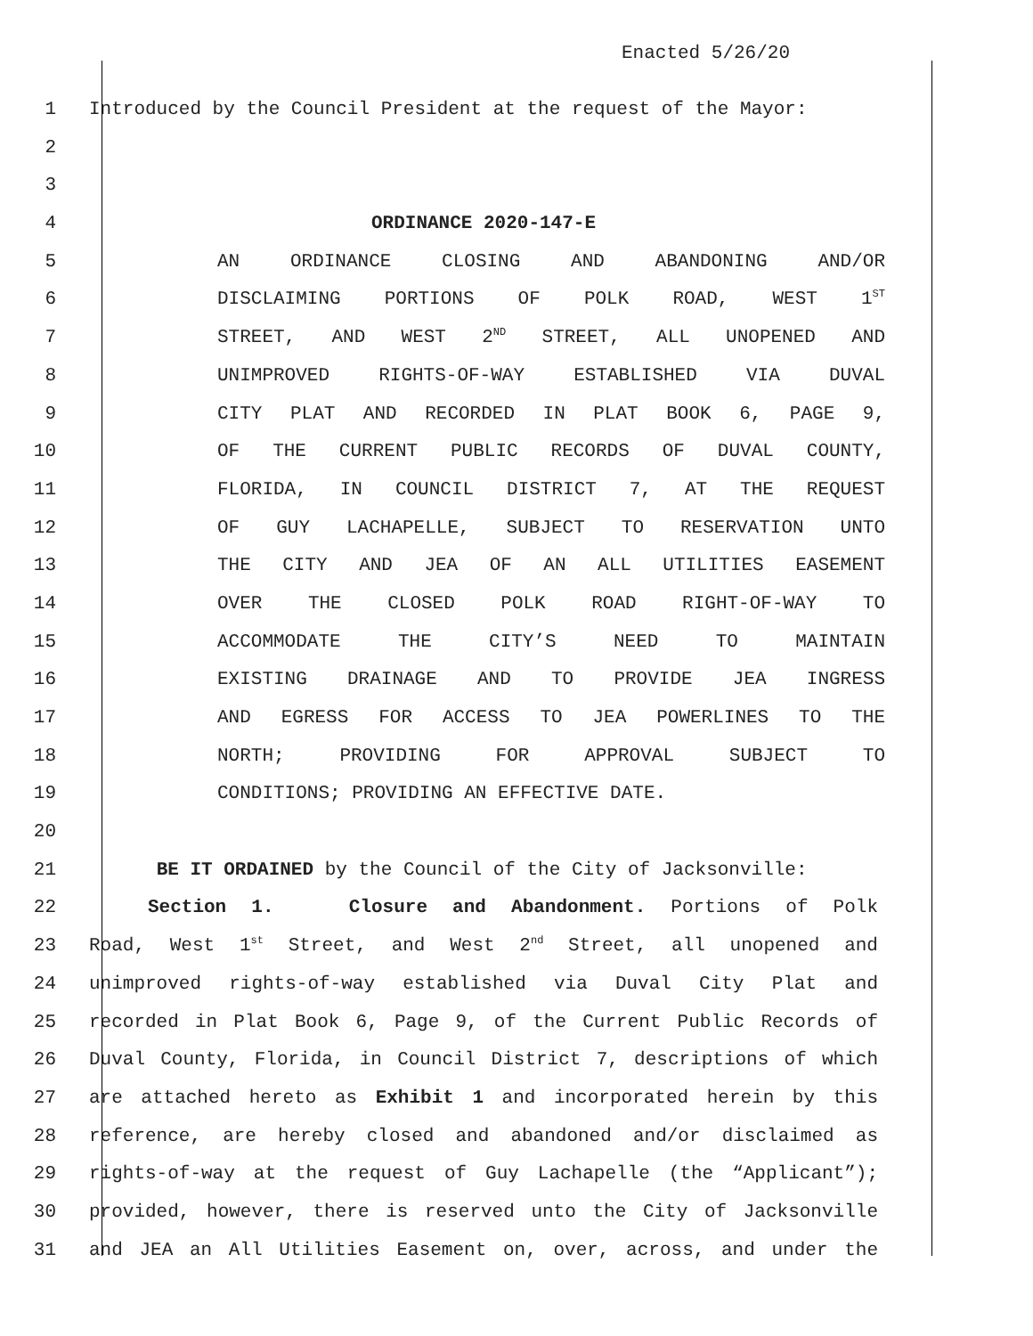Enacted 5/26/20
1 Introduced by the Council President at the request of the Mayor:
2
3
4 ORDINANCE 2020-147-E
5 AN ORDINANCE CLOSING AND ABANDONING AND/OR
6 DISCLAIMING PORTIONS OF POLK ROAD, WEST 1<sup>ST</sup>
7 STREET, AND WEST 2<sup>ND</sup> STREET, ALL UNOPENED AND
8 UNIMPROVED RIGHTS-OF-WAY ESTABLISHED VIA DUVAL
9 CITY PLAT AND RECORDED IN PLAT BOOK 6, PAGE 9,
10 OF THE CURRENT PUBLIC RECORDS OF DUVAL COUNTY,
11 FLORIDA, IN COUNCIL DISTRICT 7, AT THE REQUEST
12 OF GUY LACHAPELLE, SUBJECT TO RESERVATION UNTO
13 THE CITY AND JEA OF AN ALL UTILITIES EASEMENT
14 OVER THE CLOSED POLK ROAD RIGHT-OF-WAY TO
15 ACCOMMODATE THE CITY’S NEED TO MAINTAIN
16 EXISTING DRAINAGE AND TO PROVIDE JEA INGRESS
17 AND EGRESS FOR ACCESS TO JEA POWERLINES TO THE
18 NORTH; PROVIDING FOR APPROVAL SUBJECT TO
19 CONDITIONS; PROVIDING AN EFFECTIVE DATE.
20
21 BE IT ORDAINED by the Council of the City of Jacksonville:
22 Section 1. Closure and Abandonment. Portions of Polk
23 Road, West 1<sup>st</sup> Street, and West 2<sup>nd</sup> Street, all unopened and
24 unimproved rights-of-way established via Duval City Plat and
25 recorded in Plat Book 6, Page 9, of the Current Public Records of
26 Duval County, Florida, in Council District 7, descriptions of which
27 are attached hereto as Exhibit 1 and incorporated herein by this
28 reference, are hereby closed and abandoned and/or disclaimed as
29 rights-of-way at the request of Guy Lachapelle (the “Applicant”);
30 provided, however, there is reserved unto the City of Jacksonville
31 and JEA an All Utilities Easement on, over, across, and under the